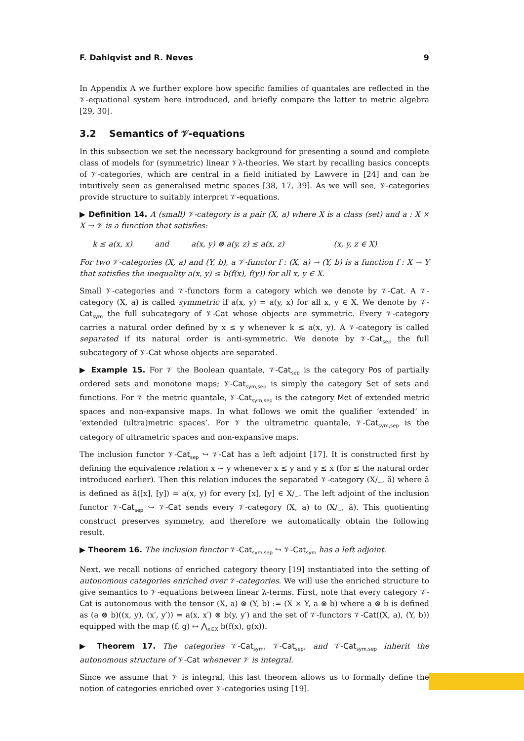F. Dahlqvist and R. Neves 9
In Appendix A we further explore how specific families of quantales are reflected in the 𝒱-equational system here introduced, and briefly compare the latter to metric algebra [29, 30].
3.2 Semantics of 𝒱-equations
In this subsection we set the necessary background for presenting a sound and complete class of models for (symmetric) linear 𝒱λ-theories. We start by recalling basics concepts of 𝒱-categories, which are central in a field initiated by Lawvere in [24] and can be intuitively seen as generalised metric spaces [38, 17, 39]. As we will see, 𝒱-categories provide structure to suitably interpret 𝒱-equations.
▶ Definition 14. A (small) 𝒱-category is a pair (X, a) where X is a class (set) and a : X × X → 𝒱 is a function that satisfies:
k ≤ a(x, x) and a(x, y) ⊗ a(y, z) ≤ a(x, z) (x, y, z ∈ X)
For two 𝒱-categories (X, a) and (Y, b), a 𝒱-functor f : (X, a) → (Y, b) is a function f : X → Y that satisfies the inequality a(x, y) ≤ b(f(x), f(y)) for all x, y ∈ X.
Small 𝒱-categories and 𝒱-functors form a category which we denote by 𝒱-Cat. A 𝒱-category (X, a) is called symmetric if a(x, y) = a(y, x) for all x, y ∈ X. We denote by 𝒱-Cat<sub>sym</sub> the full subcategory of 𝒱-Cat whose objects are symmetric. Every 𝒱-category carries a natural order defined by x ≤ y whenever k ≤ a(x, y). A 𝒱-category is called separated if its natural order is anti-symmetric. We denote by 𝒱-Cat<sub>sep</sub> the full subcategory of 𝒱-Cat whose objects are separated.
▶ Example 15. For 𝒱 the Boolean quantale, 𝒱-Cat<sub>sep</sub> is the category Pos of partially ordered sets and monotone maps; 𝒱-Cat<sub>sym,sep</sub> is simply the category Set of sets and functions. For 𝒱 the metric quantale, 𝒱-Cat<sub>sym,sep</sub> is the category Met of extended metric spaces and non-expansive maps. In what follows we omit the qualifier ‘extended’ in ‘extended (ultra)metric spaces’. For 𝒱 the ultrametric quantale, 𝒱-Cat<sub>sym,sep</sub> is the category of ultrametric spaces and non-expansive maps.
The inclusion functor 𝒱-Cat<sub>sep</sub> ↪ 𝒱-Cat has a left adjoint [17]. It is constructed first by defining the equivalence relation x ∼ y whenever x ≤ y and y ≤ x (for ≤ the natural order introduced earlier). Then this relation induces the separated 𝒱-category (X/<sub>∼</sub>, ã) where ã is defined as ã([x], [y]) = a(x, y) for every [x], [y] ∈ X/<sub>∼</sub>. The left adjoint of the inclusion functor 𝒱-Cat<sub>sep</sub> ↪ 𝒱-Cat sends every 𝒱-category (X, a) to (X/<sub>∼</sub>, ã). This quotienting construct preserves symmetry, and therefore we automatically obtain the following result.
▶ Theorem 16. The inclusion functor 𝒱-Cat<sub>sym,sep</sub> ↪ 𝒱-Cat<sub>sym</sub> has a left adjoint.
Next, we recall notions of enriched category theory [19] instantiated into the setting of autonomous categories enriched over 𝒱-categories. We will use the enriched structure to give semantics to 𝒱-equations between linear λ-terms. First, note that every category 𝒱-Cat is autonomous with the tensor (X, a) ⊗ (Y, b) := (X × Y, a ⊗ b) where a ⊗ b is defined as (a ⊗ b)((x, y), (x′, y′)) = a(x, x′) ⊗ b(y, y′) and the set of 𝒱-functors 𝒱-Cat((X, a), (Y, b)) equipped with the map (f, g) ↦ ⋀<sub>x∈X</sub> b(f(x), g(x)).
▶ Theorem 17. The categories 𝒱-Cat<sub>sym</sub>, 𝒱-Cat<sub>sep</sub>, and 𝒱-Cat<sub>sym,sep</sub> inherit the autonomous structure of 𝒱-Cat whenever 𝒱 is integral.
Since we assume that 𝒱 is integral, this last theorem allows us to formally define the notion of categories enriched over 𝒱-categories using [19].